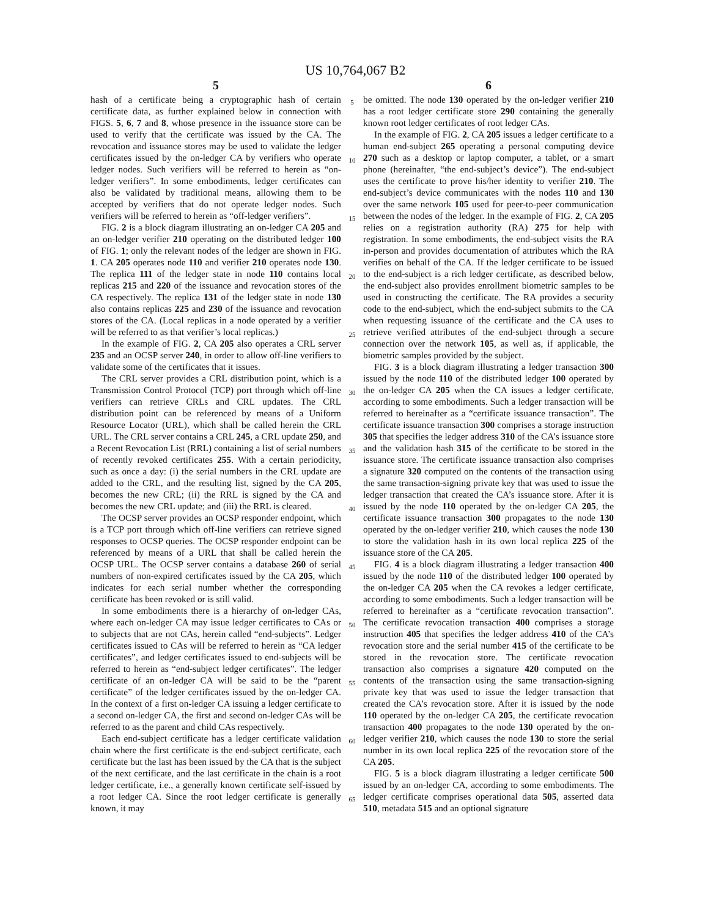US 10,764,067 B2
5
hash of a certificate being a cryptographic hash of certain certificate data, as further explained below in connection with FIGS. 5, 6, 7 and 8, whose presence in the issuance store can be used to verify that the certificate was issued by the CA. The revocation and issuance stores may be used to validate the ledger certificates issued by the on-ledger CA by verifiers who operate ledger nodes. Such verifiers will be referred to herein as “on-ledger verifiers”. In some embodiments, ledger certificates can also be validated by traditional means, allowing them to be accepted by verifiers that do not operate ledger nodes. Such verifiers will be referred to herein as “off-ledger verifiers”.
FIG. 2 is a block diagram illustrating an on-ledger CA 205 and an on-ledger verifier 210 operating on the distributed ledger 100 of FIG. 1; only the relevant nodes of the ledger are shown in FIG. 1. CA 205 operates node 110 and verifier 210 operates node 130. The replica 111 of the ledger state in node 110 contains local replicas 215 and 220 of the issuance and revocation stores of the CA respectively. The replica 131 of the ledger state in node 130 also contains replicas 225 and 230 of the issuance and revocation stores of the CA. (Local replicas in a node operated by a verifier will be referred to as that verifier’s local replicas.)
In the example of FIG. 2, CA 205 also operates a CRL server 235 and an OCSP server 240, in order to allow off-line verifiers to validate some of the certificates that it issues.
The CRL server provides a CRL distribution point, which is a Transmission Control Protocol (TCP) port through which off-line verifiers can retrieve CRLs and CRL updates. The CRL distribution point can be referenced by means of a Uniform Resource Locator (URL), which shall be called herein the CRL URL. The CRL server contains a CRL 245, a CRL update 250, and a Recent Revocation List (RRL) containing a list of serial numbers of recently revoked certificates 255. With a certain periodicity, such as once a day: (i) the serial numbers in the CRL update are added to the CRL, and the resulting list, signed by the CA 205, becomes the new CRL; (ii) the RRL is signed by the CA and becomes the new CRL update; and (iii) the RRL is cleared.
The OCSP server provides an OCSP responder endpoint, which is a TCP port through which off-line verifiers can retrieve signed responses to OCSP queries. The OCSP responder endpoint can be referenced by means of a URL that shall be called herein the OCSP URL. The OCSP server contains a database 260 of serial numbers of non-expired certificates issued by the CA 205, which indicates for each serial number whether the corresponding certificate has been revoked or is still valid.
In some embodiments there is a hierarchy of on-ledger CAs, where each on-ledger CA may issue ledger certificates to CAs or to subjects that are not CAs, herein called “end-subjects”. Ledger certificates issued to CAs will be referred to herein as “CA ledger certificates”, and ledger certificates issued to end-subjects will be referred to herein as “end-subject ledger certificates”. The ledger certificate of an on-ledger CA will be said to be the “parent certificate” of the ledger certificates issued by the on-ledger CA. In the context of a first on-ledger CA issuing a ledger certificate to a second on-ledger CA, the first and second on-ledger CAs will be referred to as the parent and child CAs respectively.
Each end-subject certificate has a ledger certificate validation chain where the first certificate is the end-subject certificate, each certificate but the last has been issued by the CA that is the subject of the next certificate, and the last certificate in the chain is a root ledger certificate, i.e., a generally known certificate self-issued by a root ledger CA. Since the root ledger certificate is generally known, it may
5
10
15
20
25
30
35
40
45
50
55
60
65
6
be omitted. The node 130 operated by the on-ledger verifier 210 has a root ledger certificate store 290 containing the generally known root ledger certificates of root ledger CAs.
In the example of FIG. 2, CA 205 issues a ledger certificate to a human end-subject 265 operating a personal computing device 270 such as a desktop or laptop computer, a tablet, or a smart phone (hereinafter, “the end-subject’s device”). The end-subject uses the certificate to prove his/her identity to verifier 210. The end-subject’s device communicates with the nodes 110 and 130 over the same network 105 used for peer-to-peer communication between the nodes of the ledger. In the example of FIG. 2, CA 205 relies on a registration authority (RA) 275 for help with registration. In some embodiments, the end-subject visits the RA in-person and provides documentation of attributes which the RA verifies on behalf of the CA. If the ledger certificate to be issued to the end-subject is a rich ledger certificate, as described below, the end-subject also provides enrollment biometric samples to be used in constructing the certificate. The RA provides a security code to the end-subject, which the end-subject submits to the CA when requesting issuance of the certificate and the CA uses to retrieve verified attributes of the end-subject through a secure connection over the network 105, as well as, if applicable, the biometric samples provided by the subject.
FIG. 3 is a block diagram illustrating a ledger transaction 300 issued by the node 110 of the distributed ledger 100 operated by the on-ledger CA 205 when the CA issues a ledger certificate, according to some embodiments. Such a ledger transaction will be referred to hereinafter as a “certificate issuance transaction”. The certificate issuance transaction 300 comprises a storage instruction 305 that specifies the ledger address 310 of the CA’s issuance store and the validation hash 315 of the certificate to be stored in the issuance store. The certificate issuance transaction also comprises a signature 320 computed on the contents of the transaction using the same transaction-signing private key that was used to issue the ledger transaction that created the CA’s issuance store. After it is issued by the node 110 operated by the on-ledger CA 205, the certificate issuance transaction 300 propagates to the node 130 operated by the on-ledger verifier 210, which causes the node 130 to store the validation hash in its own local replica 225 of the issuance store of the CA 205.
FIG. 4 is a block diagram illustrating a ledger transaction 400 issued by the node 110 of the distributed ledger 100 operated by the on-ledger CA 205 when the CA revokes a ledger certificate, according to some embodiments. Such a ledger transaction will be referred to hereinafter as a “certificate revocation transaction”. The certificate revocation transaction 400 comprises a storage instruction 405 that specifies the ledger address 410 of the CA’s revocation store and the serial number 415 of the certificate to be stored in the revocation store. The certificate revocation transaction also comprises a signature 420 computed on the contents of the transaction using the same transaction-signing private key that was used to issue the ledger transaction that created the CA’s revocation store. After it is issued by the node 110 operated by the on-ledger CA 205, the certificate revocation transaction 400 propagates to the node 130 operated by the on-ledger verifier 210, which causes the node 130 to store the serial number in its own local replica 225 of the revocation store of the CA 205.
FIG. 5 is a block diagram illustrating a ledger certificate 500 issued by an on-ledger CA, according to some embodiments. The ledger certificate comprises operational data 505, asserted data 510, metadata 515 and an optional signature